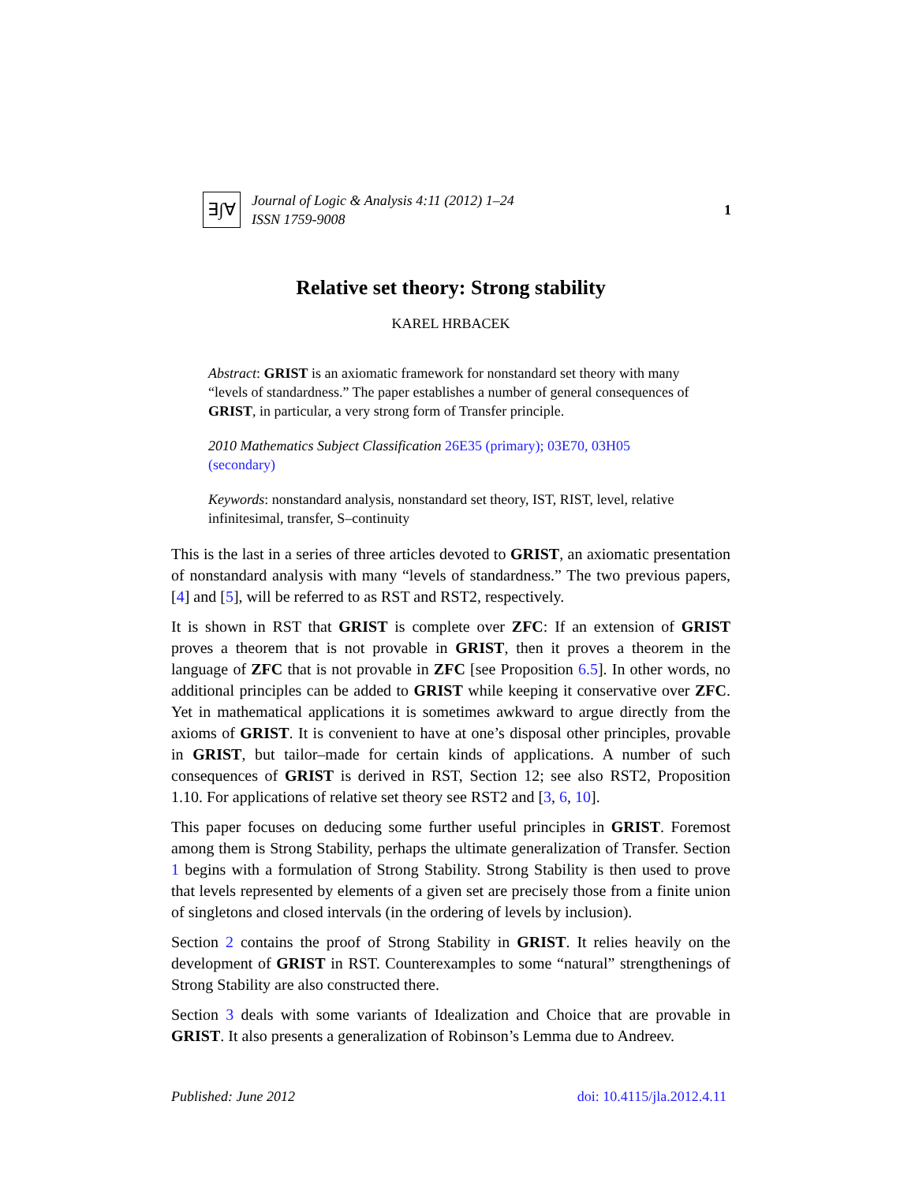∃∫∀
Journal of Logic & Analysis 4:11 (2012) 1–24
ISSN 1759-9008
1
Relative set theory: Strong stability
KAREL HRBACEK
Abstract: GRIST is an axiomatic framework for nonstandard set theory with many “levels of standardness.” The paper establishes a number of general consequences of GRIST, in particular, a very strong form of Transfer principle.
2010 Mathematics Subject Classification 26E35 (primary); 03E70, 03H05 (secondary)
Keywords: nonstandard analysis, nonstandard set theory, IST, RIST, level, relative infinitesimal, transfer, S–continuity
This is the last in a series of three articles devoted to GRIST, an axiomatic presentation of nonstandard analysis with many “levels of standardness.” The two previous papers, [4] and [5], will be referred to as RST and RST2, respectively.
It is shown in RST that GRIST is complete over ZFC: If an extension of GRIST proves a theorem that is not provable in GRIST, then it proves a theorem in the language of ZFC that is not provable in ZFC [see Proposition 6.5]. In other words, no additional principles can be added to GRIST while keeping it conservative over ZFC. Yet in mathematical applications it is sometimes awkward to argue directly from the axioms of GRIST. It is convenient to have at one’s disposal other principles, provable in GRIST, but tailor–made for certain kinds of applications. A number of such consequences of GRIST is derived in RST, Section 12; see also RST2, Proposition 1.10. For applications of relative set theory see RST2 and [3, 6, 10].
This paper focuses on deducing some further useful principles in GRIST. Foremost among them is Strong Stability, perhaps the ultimate generalization of Transfer. Section 1 begins with a formulation of Strong Stability. Strong Stability is then used to prove that levels represented by elements of a given set are precisely those from a finite union of singletons and closed intervals (in the ordering of levels by inclusion).
Section 2 contains the proof of Strong Stability in GRIST. It relies heavily on the development of GRIST in RST. Counterexamples to some “natural” strengthenings of Strong Stability are also constructed there.
Section 3 deals with some variants of Idealization and Choice that are provable in GRIST. It also presents a generalization of Robinson’s Lemma due to Andreev.
Published: June 2012 doi: 10.4115/jla.2012.4.11